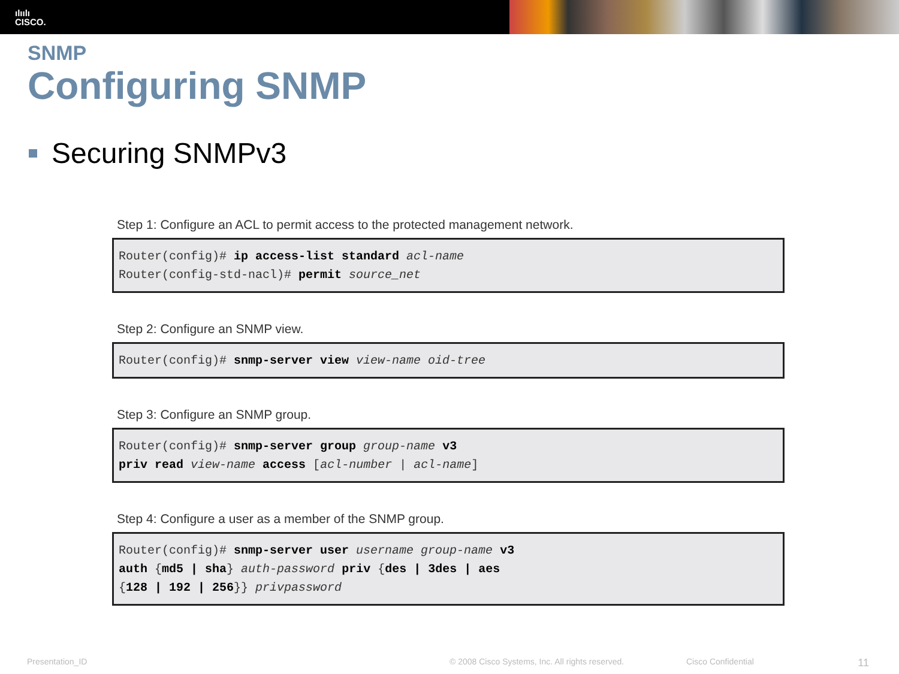ılıılı
CISCO.
SNMP
Configuring SNMP
Securing SNMPv3
Step 1: Configure an ACL to permit access to the protected management network.
Router(config)# ip access-list standard acl-name
Router(config-std-nacl)# permit source_net
Step 2: Configure an SNMP view.
Router(config)# snmp-server view view-name oid-tree
Step 3: Configure an SNMP group.
Router(config)# snmp-server group group-name v3
priv read view-name access [acl-number | acl-name]
Step 4: Configure a user as a member of the SNMP group.
Router(config)# snmp-server user username group-name v3
auth {md5 | sha} auth-password priv {des | 3des | aes
{128 | 192 | 256}} privpassword
Presentation_ID © 2008 Cisco Systems, Inc. All rights reserved. Cisco Confidential 11